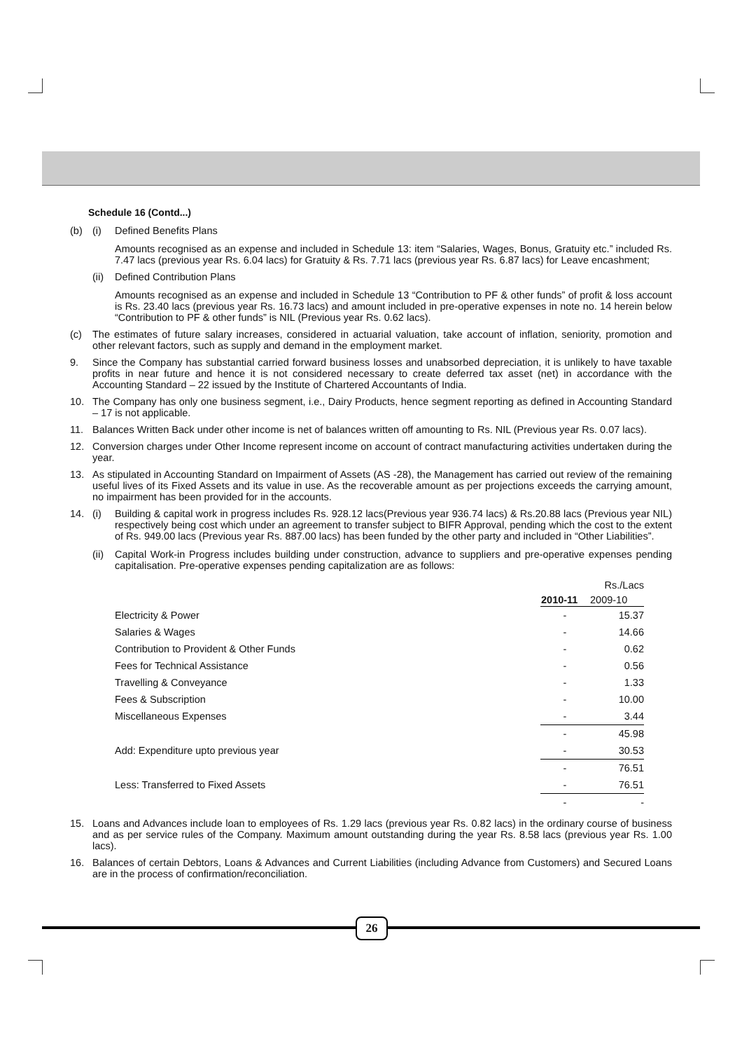Schedule 16 (Contd...)
(b) (i) Defined Benefits Plans
Amounts recognised as an expense and included in Schedule 13: item “Salaries, Wages, Bonus, Gratuity etc.” included Rs. 7.47 lacs (previous year Rs. 6.04 lacs) for Gratuity & Rs. 7.71 lacs (previous year Rs. 6.87 lacs) for Leave encashment;
(ii)
Defined Contribution Plans
Amounts recognised as an expense and included in Schedule 13 “Contribution to PF & other funds” of profit & loss account is Rs. 23.40 lacs (previous year Rs. 16.73 lacs) and amount included in pre-operative expenses in note no. 14 herein below “Contribution to PF & other funds” is NIL (Previous year Rs. 0.62 lacs).
(c) The estimates of future salary increases, considered in actuarial valuation, take account of inflation, seniority, promotion and other relevant factors, such as supply and demand in the employment market.
9. Since the Company has substantial carried forward business losses and unabsorbed depreciation, it is unlikely to have taxable profits in near future and hence it is not considered necessary to create deferred tax asset (net) in accordance with the Accounting Standard – 22 issued by the Institute of Chartered Accountants of India.
10. The Company has only one business segment, i.e., Dairy Products, hence segment reporting as defined in Accounting Standard – 17 is not applicable.
11. Balances Written Back under other income is net of balances written off amounting to Rs. NIL (Previous year Rs. 0.07 lacs).
12. Conversion charges under Other Income represent income on account of contract manufacturing activities undertaken during the year.
13. As stipulated in Accounting Standard on Impairment of Assets (AS -28), the Management has carried out review of the remaining useful lives of its Fixed Assets and its value in use. As the recoverable amount as per projections exceeds the carrying amount, no impairment has been provided for in the accounts.
14. (i) Building & capital work in progress includes Rs. 928.12 lacs(Previous year 936.74 lacs) & Rs.20.88 lacs (Previous year NIL) respectively being cost which under an agreement to transfer subject to BIFR Approval, pending which the cost to the extent of Rs. 949.00 lacs (Previous year Rs. 887.00 lacs) has been funded by the other party and included in “Other Liabilities”.
(ii)
Capital Work-in Progress includes building under construction, advance to suppliers and pre-operative expenses pending capitalisation. Pre-operative expenses pending capitalization are as follows:
| | | Rs./Lacs |
| | 2010-11 | 2009-10 |
| Electricity & Power | - | 15.37 |
| Salaries & Wages | - | 14.66 |
| Contribution to Provident & Other Funds | - | 0.62 |
| Fees for Technical Assistance | - | 0.56 |
| Travelling & Conveyance | - | 1.33 |
| Fees & Subscription | - | 10.00 |
| Miscellaneous Expenses | - | 3.44 |
| | - | 45.98 |
| Add: Expenditure upto previous year | - | 30.53 |
| | - | 76.51 |
| Less: Transferred to Fixed Assets | - | 76.51 |
| | - | - |
15. Loans and Advances include loan to employees of Rs. 1.29 lacs (previous year Rs. 0.82 lacs) in the ordinary course of business and as per service rules of the Company. Maximum amount outstanding during the year Rs. 8.58 lacs (previous year Rs. 1.00 lacs).
16. Balances of certain Debtors, Loans & Advances and Current Liabilities (including Advance from Customers) and Secured Loans are in the process of confirmation/reconciliation.
26